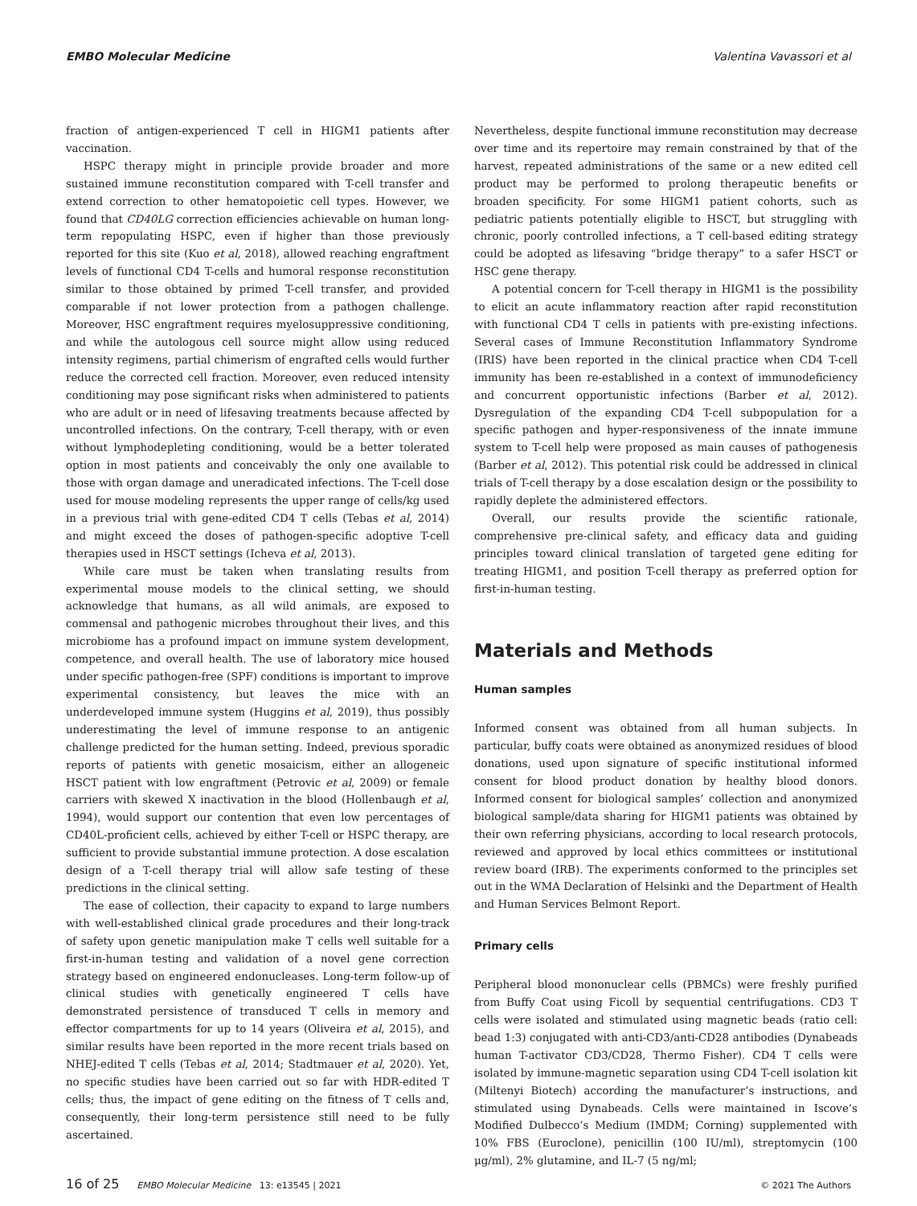EMBO Molecular Medicine Valentina Vavassori et al
fraction of antigen-experienced T cell in HIGM1 patients after vaccination.
HSPC therapy might in principle provide broader and more sustained immune reconstitution compared with T-cell transfer and extend correction to other hematopoietic cell types. However, we found that CD40LG correction efficiencies achievable on human long-term repopulating HSPC, even if higher than those previously reported for this site (Kuo et al, 2018), allowed reaching engraftment levels of functional CD4 T-cells and humoral response reconstitution similar to those obtained by primed T-cell transfer, and provided comparable if not lower protection from a pathogen challenge. Moreover, HSC engraftment requires myelosuppressive conditioning, and while the autologous cell source might allow using reduced intensity regimens, partial chimerism of engrafted cells would further reduce the corrected cell fraction. Moreover, even reduced intensity conditioning may pose significant risks when administered to patients who are adult or in need of lifesaving treatments because affected by uncontrolled infections. On the contrary, T-cell therapy, with or even without lymphodepleting conditioning, would be a better tolerated option in most patients and conceivably the only one available to those with organ damage and uneradicated infections. The T-cell dose used for mouse modeling represents the upper range of cells/kg used in a previous trial with gene-edited CD4 T cells (Tebas et al, 2014) and might exceed the doses of pathogen-specific adoptive T-cell therapies used in HSCT settings (Icheva et al, 2013).
While care must be taken when translating results from experimental mouse models to the clinical setting, we should acknowledge that humans, as all wild animals, are exposed to commensal and pathogenic microbes throughout their lives, and this microbiome has a profound impact on immune system development, competence, and overall health. The use of laboratory mice housed under specific pathogen-free (SPF) conditions is important to improve experimental consistency, but leaves the mice with an underdeveloped immune system (Huggins et al, 2019), thus possibly underestimating the level of immune response to an antigenic challenge predicted for the human setting. Indeed, previous sporadic reports of patients with genetic mosaicism, either an allogeneic HSCT patient with low engraftment (Petrovic et al, 2009) or female carriers with skewed X inactivation in the blood (Hollenbaugh et al, 1994), would support our contention that even low percentages of CD40L-proficient cells, achieved by either T-cell or HSPC therapy, are sufficient to provide substantial immune protection. A dose escalation design of a T-cell therapy trial will allow safe testing of these predictions in the clinical setting.
The ease of collection, their capacity to expand to large numbers with well-established clinical grade procedures and their long-track of safety upon genetic manipulation make T cells well suitable for a first-in-human testing and validation of a novel gene correction strategy based on engineered endonucleases. Long-term follow-up of clinical studies with genetically engineered T cells have demonstrated persistence of transduced T cells in memory and effector compartments for up to 14 years (Oliveira et al, 2015), and similar results have been reported in the more recent trials based on NHEJ-edited T cells (Tebas et al, 2014; Stadtmauer et al, 2020). Yet, no specific studies have been carried out so far with HDR-edited T cells; thus, the impact of gene editing on the fitness of T cells and, consequently, their long-term persistence still need to be fully ascertained.
Nevertheless, despite functional immune reconstitution may decrease over time and its repertoire may remain constrained by that of the harvest, repeated administrations of the same or a new edited cell product may be performed to prolong therapeutic benefits or broaden specificity. For some HIGM1 patient cohorts, such as pediatric patients potentially eligible to HSCT, but struggling with chronic, poorly controlled infections, a T cell-based editing strategy could be adopted as lifesaving “bridge therapy” to a safer HSCT or HSC gene therapy.
A potential concern for T-cell therapy in HIGM1 is the possibility to elicit an acute inflammatory reaction after rapid reconstitution with functional CD4 T cells in patients with pre-existing infections. Several cases of Immune Reconstitution Inflammatory Syndrome (IRIS) have been reported in the clinical practice when CD4 T-cell immunity has been re-established in a context of immunodeficiency and concurrent opportunistic infections (Barber et al, 2012). Dysregulation of the expanding CD4 T-cell subpopulation for a specific pathogen and hyper-responsiveness of the innate immune system to T-cell help were proposed as main causes of pathogenesis (Barber et al, 2012). This potential risk could be addressed in clinical trials of T-cell therapy by a dose escalation design or the possibility to rapidly deplete the administered effectors.
Overall, our results provide the scientific rationale, comprehensive pre-clinical safety, and efficacy data and guiding principles toward clinical translation of targeted gene editing for treating HIGM1, and position T-cell therapy as preferred option for first-in-human testing.
Materials and Methods
Human samples
Informed consent was obtained from all human subjects. In particular, buffy coats were obtained as anonymized residues of blood donations, used upon signature of specific institutional informed consent for blood product donation by healthy blood donors. Informed consent for biological samples’ collection and anonymized biological sample/data sharing for HIGM1 patients was obtained by their own referring physicians, according to local research protocols, reviewed and approved by local ethics committees or institutional review board (IRB). The experiments conformed to the principles set out in the WMA Declaration of Helsinki and the Department of Health and Human Services Belmont Report.
Primary cells
Peripheral blood mononuclear cells (PBMCs) were freshly purified from Buffy Coat using Ficoll by sequential centrifugations. CD3 T cells were isolated and stimulated using magnetic beads (ratio cell: bead 1:3) conjugated with anti-CD3/anti-CD28 antibodies (Dynabeads human T-activator CD3/CD28, Thermo Fisher). CD4 T cells were isolated by immune-magnetic separation using CD4 T-cell isolation kit (Miltenyi Biotech) according the manufacturer’s instructions, and stimulated using Dynabeads. Cells were maintained in Iscove’s Modified Dulbecco’s Medium (IMDM; Corning) supplemented with 10% FBS (Euroclone), penicillin (100 IU/ml), streptomycin (100 μg/ml), 2% glutamine, and IL-7 (5 ng/ml;
16 of 25 EMBO Molecular Medicine 13: e13545 | 2021 © 2021 The Authors